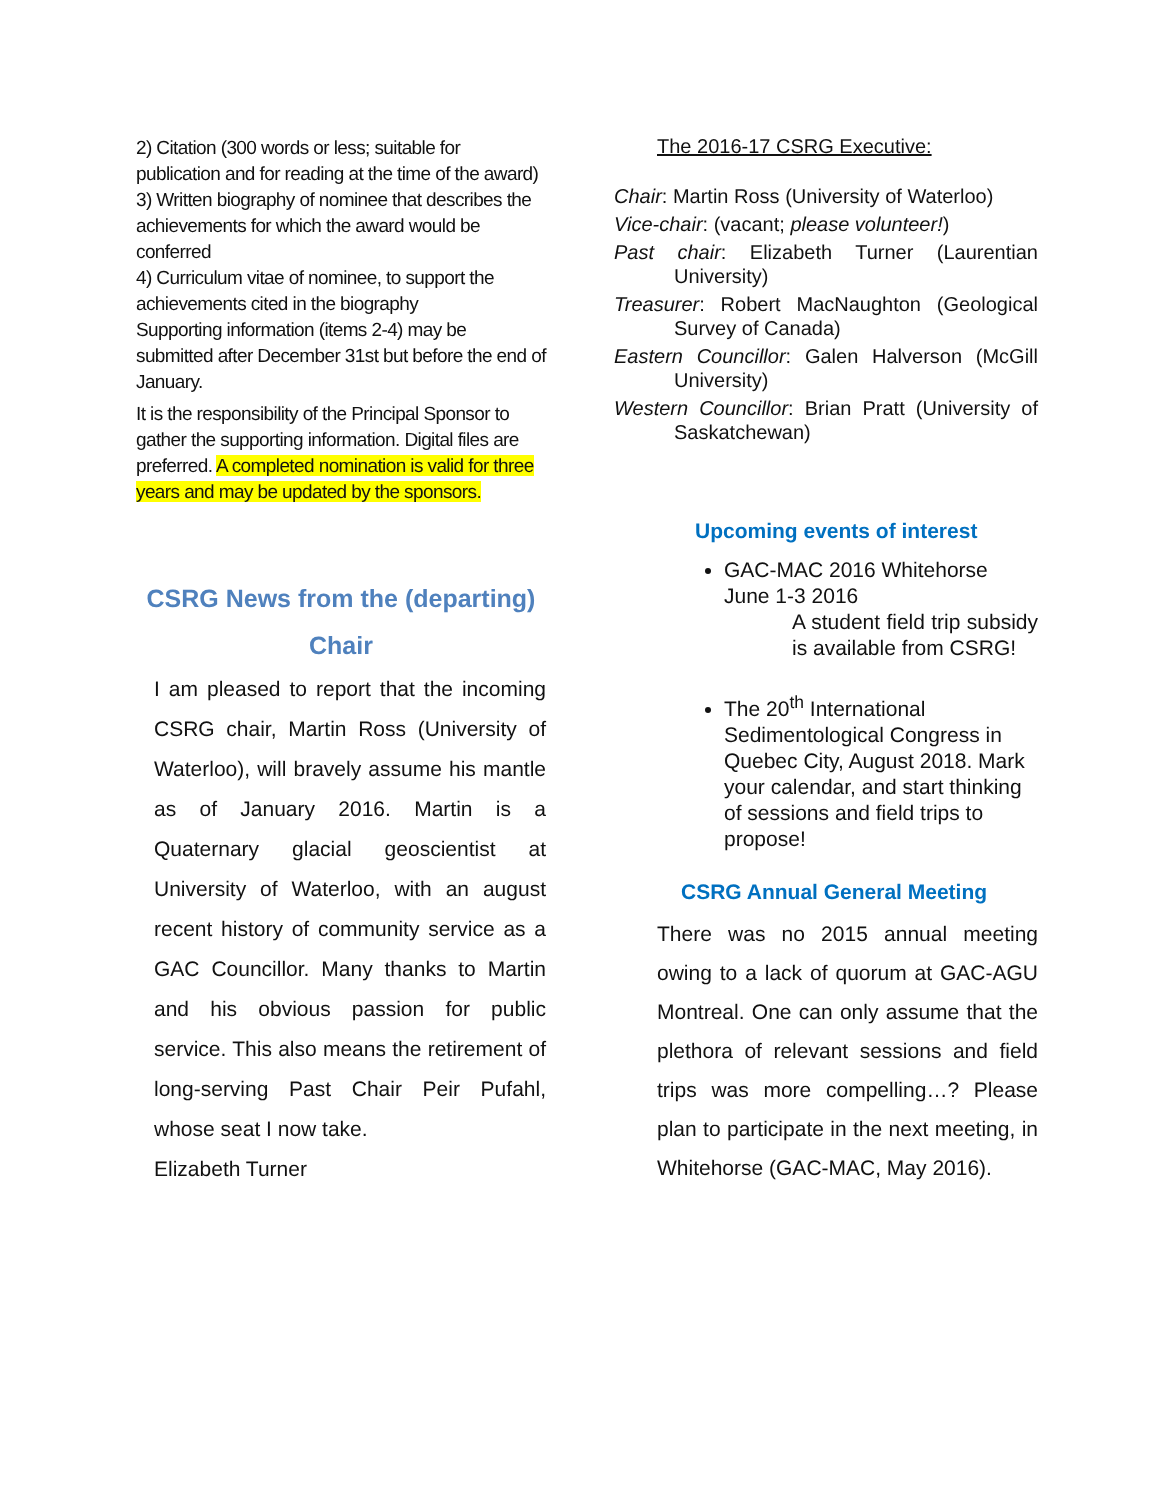2) Citation (300 words or less; suitable for publication and for reading at the time of the award)
3) Written biography of nominee that describes the achievements for which the award would be conferred
4) Curriculum vitae of nominee, to support the achievements cited in the biography
Supporting information (items 2-4) may be submitted after December 31st but before the end of January.
It is the responsibility of the Principal Sponsor to gather the supporting information. Digital files are preferred. A completed nomination is valid for three years and may be updated by the sponsors.
CSRG News from the (departing)
Chair
I am pleased to report that the incoming CSRG chair, Martin Ross (University of Waterloo), will bravely assume his mantle as of January 2016. Martin is a Quaternary glacial geoscientist at University of Waterloo, with an august recent history of community service as a GAC Councillor. Many thanks to Martin and his obvious passion for public service. This also means the retirement of long-serving Past Chair Peir Pufahl, whose seat I now take.
Elizabeth Turner
The 2016-17 CSRG Executive:
Chair: Martin Ross (University of Waterloo)
Vice-chair: (vacant; please volunteer!)
Past chair: Elizabeth Turner (Laurentian University)
Treasurer: Robert MacNaughton (Geological Survey of Canada)
Eastern Councillor: Galen Halverson (McGill University)
Western Councillor: Brian Pratt (University of Saskatchewan)
Upcoming events of interest
GAC-MAC 2016 Whitehorse June 1-3 2016
A student field trip subsidy is available from CSRG!
The 20<sup>th</sup> International Sedimentological Congress in Quebec City, August 2018. Mark your calendar, and start thinking of sessions and field trips to propose!
CSRG Annual General Meeting
There was no 2015 annual meeting owing to a lack of quorum at GAC-AGU Montreal. One can only assume that the plethora of relevant sessions and field trips was more compelling…? Please plan to participate in the next meeting, in Whitehorse (GAC-MAC, May 2016).